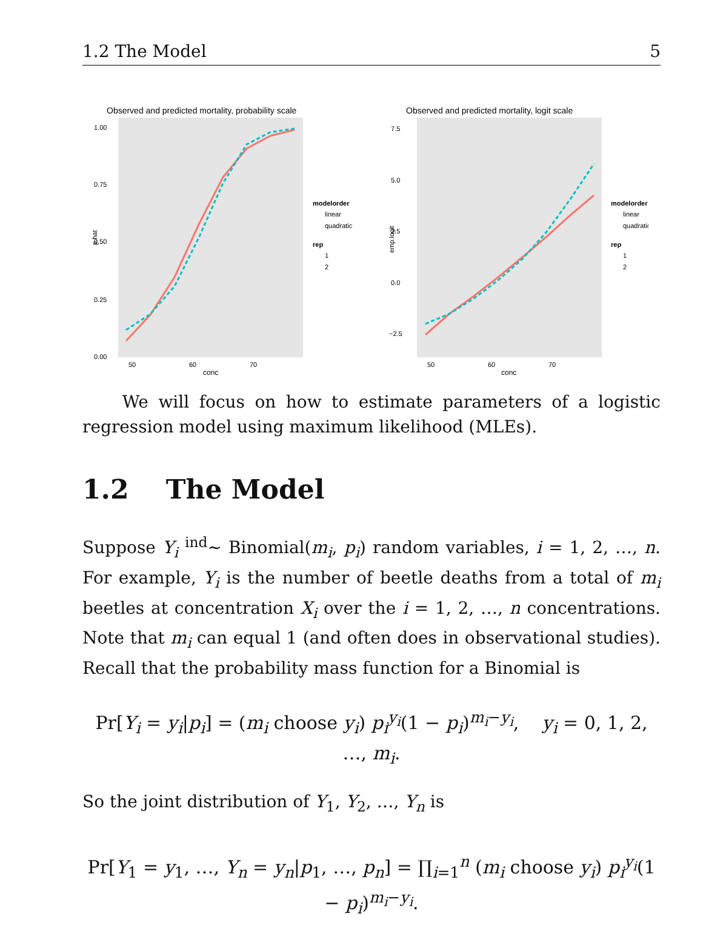1.2 The Model 5
Observed and predicted mortality, probability scale
0.00
0.25
0.50
0.75
1.00
50
60
70
conc
p.hat
modelorder
linear
quadratic
rep
1
2
Observed and predicted mortality, logit scale
−2.5
0.0
2.5
5.0
7.5
50
60
70
conc
emp.logit
modelorder
linear
quadratic
rep
1
2
We will focus on how to estimate parameters of a logistic regression model using maximum likelihood (MLEs).
1.2 The Model
Suppose Y<sub>i</sub> <sup>ind</sup>∼ Binomial(m<sub>i</sub>, p<sub>i</sub>) random variables, i = 1, 2, …, n. For example, Y<sub>i</sub> is the number of beetle deaths from a total of m<sub>i</sub> beetles at concentration X<sub>i</sub> over the i = 1, 2, …, n concentrations. Note that m<sub>i</sub> can equal 1 (and often does in observational studies). Recall that the probability mass function for a Binomial is
Pr[Y<sub>i</sub> = y<sub>i</sub>|p<sub>i</sub>] = (m<sub>i</sub> choose y<sub>i</sub>) p<sub>i</sub><sup>y<sub>i</sub></sup>(1 − p<sub>i</sub>)<sup>m<sub>i</sub>−y<sub>i</sub></sup>, y<sub>i</sub> = 0, 1, 2, …, m<sub>i</sub>.
So the joint distribution of Y<sub>1</sub>, Y<sub>2</sub>, …, Y<sub>n</sub> is
Pr[Y<sub>1</sub> = y<sub>1</sub>, …, Y<sub>n</sub> = y<sub>n</sub>|p<sub>1</sub>, …, p<sub>n</sub>] = ∏<sub>i=1</sub><sup>n</sup> (m<sub>i</sub> choose y<sub>i</sub>) p<sub>i</sub><sup>y<sub>i</sub></sup>(1 − p<sub>i</sub>)<sup>m<sub>i</sub>−y<sub>i</sub></sup>.